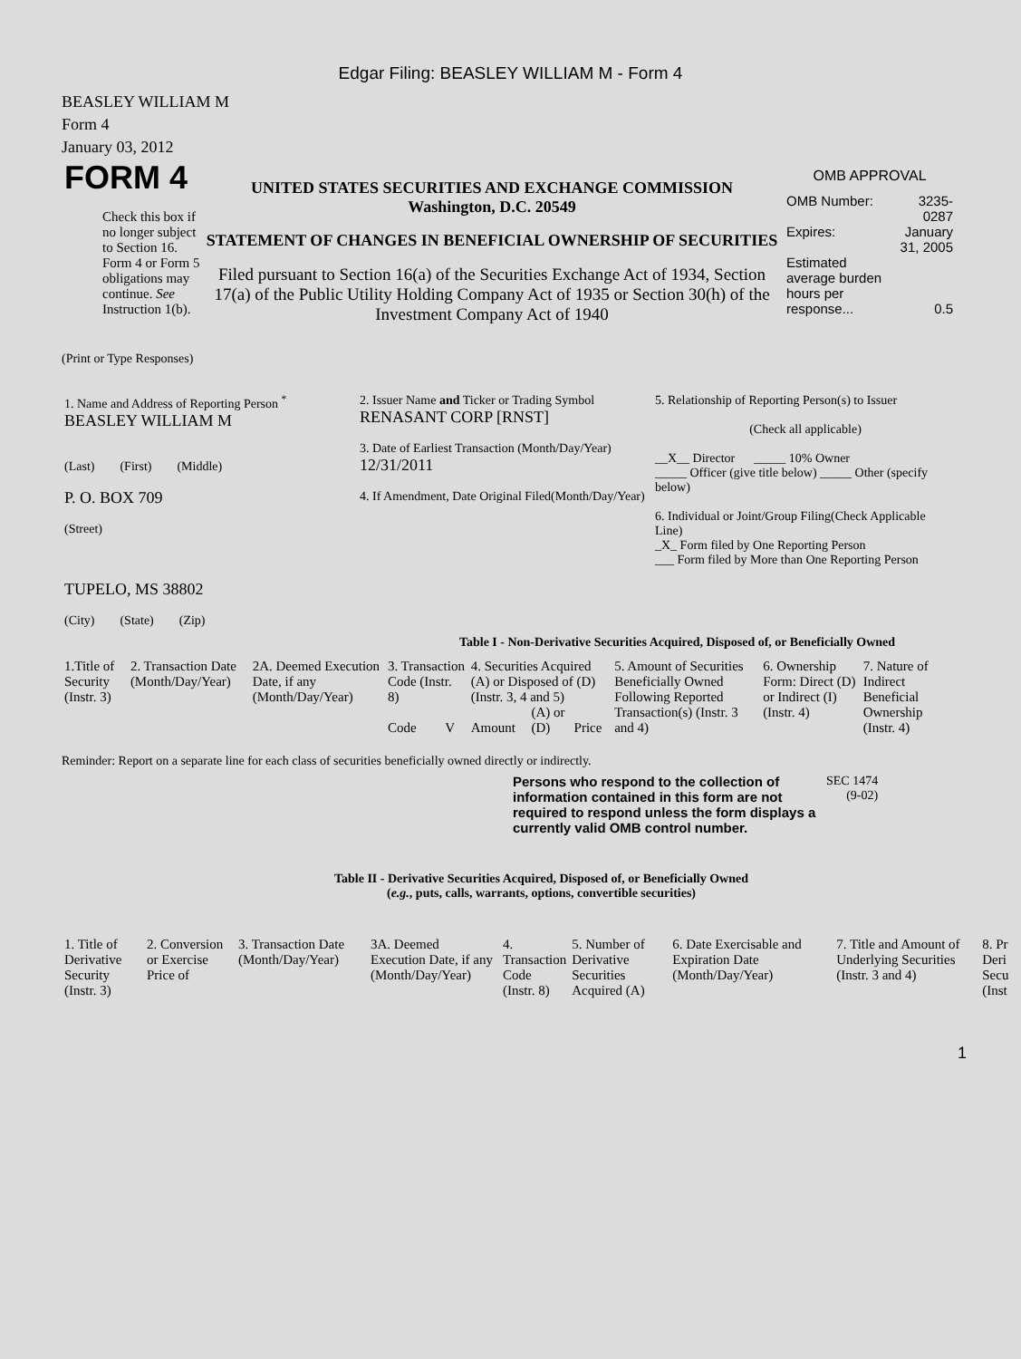Edgar Filing: BEASLEY WILLIAM M - Form 4
BEASLEY WILLIAM M
Form 4
January 03, 2012
| FORM 4 Check this box if no longer subject to Section 16. Form 4 or Form 5 obligations may continue. See Instruction 1(b). | UNITED STATES SECURITIES AND EXCHANGE COMMISSION Washington, D.C. 20549 STATEMENT OF CHANGES IN BENEFICIAL OWNERSHIP OF SECURITIES Filed pursuant to Section 16(a) of the Securities Exchange Act of 1934, Section 17(a) of the Public Utility Holding Company Act of 1935 or Section 30(h) of the Investment Company Act of 1940 | OMB APPROVAL / OMB Number: / 3235-0287 / / Expires: / January 31, 2005 / / Estimated average burden hours per response... / 0.5 / |
(Print or Type Responses)
| 1. Name and Address of Reporting Person <sup>*</sup> BEASLEY WILLIAM M (Last) (First) (Middle) P. O. BOX 709 (Street) TUPELO, MS 38802 (City) (State) (Zip) | 2. Issuer Name and Ticker or Trading Symbol RENASANT CORP [RNST] 3. Date of Earliest Transaction (Month/Day/Year) 12/31/2011 4. If Amendment, Date Original Filed(Month/Day/Year) | 5. Relationship of Reporting Person(s) to Issuer (Check all applicable) __X__ Director _____ 10% Owner _____ Officer (give title below) _____ Other (specify below) 6. Individual or Joint/Group Filing(Check Applicable Line) _X_ Form filed by One Reporting Person ___ Form filed by More than One Reporting Person |
Table I - Non-Derivative Securities Acquired, Disposed of, or Beneficially Owned
| 1.Title of Security (Instr. 3) | 2. Transaction Date (Month/Day/Year) | 2A. Deemed Execution Date, if any (Month/Day/Year) | 3. Transaction Code (Instr. 8) | | 4. Securities Acquired (A) or Disposed of (D) (Instr. 3, 4 and 5) | | | 5. Amount of Securities Beneficially Owned Following Reported Transaction(s) (Instr. 3 and 4) | 6. Ownership Form: Direct (D) or Indirect (I) (Instr. 4) | 7. Nature of Indirect Beneficial Ownership (Instr. 4) |
| --- | --- | --- | --- | --- | --- | --- | --- | --- | --- | --- |
| | | | Code | V | Amount | (A) or (D) | Price | | | |
Reminder: Report on a separate line for each class of securities beneficially owned directly or indirectly.
| Persons who respond to the collection of information contained in this form are not required to respond unless the form displays a currently valid OMB control number. | SEC 1474 (9-02) |
Table II - Derivative Securities Acquired, Disposed of, or Beneficially Owned
(e.g., puts, calls, warrants, options, convertible securities)
| 1. Title of Derivative Security (Instr. 3) | 2. Conversion or Exercise Price of | 3. Transaction Date (Month/Day/Year) | 3A. Deemed Execution Date, if any (Month/Day/Year) | 4. Transaction Code (Instr. 8) | 5. Number of Derivative Securities Acquired (A) | 6. Date Exercisable and Expiration Date (Month/Day/Year) | 7. Title and Amount of Underlying Securities (Instr. 3 and 4) | 8. Pr Deri Secu (Inst |
| --- | --- | --- | --- | --- | --- | --- | --- | --- |
1